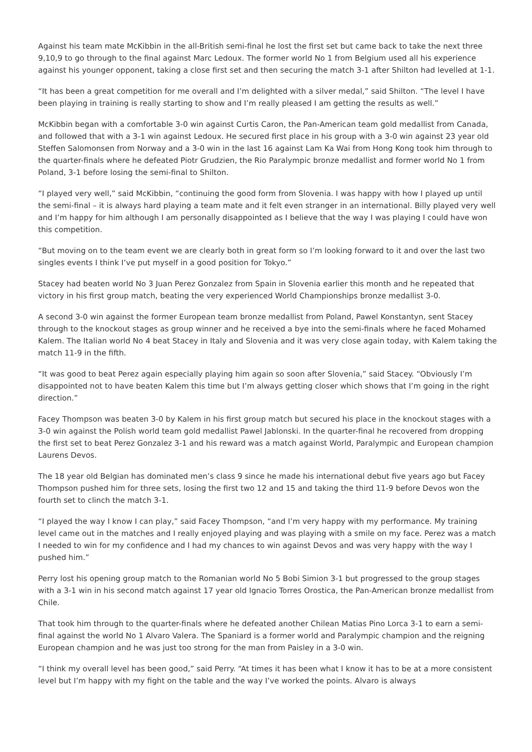Against his team mate McKibbin in the all-British semi-final he lost the first set but came back to take the next three 9,10,9 to go through to the final against Marc Ledoux. The former world No 1 from Belgium used all his experience against his younger opponent, taking a close first set and then securing the match 3-1 after Shilton had levelled at 1-1.
“It has been a great competition for me overall and I’m delighted with a silver medal,” said Shilton. “The level I have been playing in training is really starting to show and I’m really pleased I am getting the results as well.”
McKibbin began with a comfortable 3-0 win against Curtis Caron, the Pan-American team gold medallist from Canada, and followed that with a 3-1 win against Ledoux. He secured first place in his group with a 3-0 win against 23 year old Steffen Salomonsen from Norway and a 3-0 win in the last 16 against Lam Ka Wai from Hong Kong took him through to the quarter-finals where he defeated Piotr Grudzien, the Rio Paralympic bronze medallist and former world No 1 from Poland, 3-1 before losing the semi-final to Shilton.
“I played very well,” said McKibbin, “continuing the good form from Slovenia. I was happy with how I played up until the semi-final – it is always hard playing a team mate and it felt even stranger in an international. Billy played very well and I’m happy for him although I am personally disappointed as I believe that the way I was playing I could have won this competition.
“But moving on to the team event we are clearly both in great form so I’m looking forward to it and over the last two singles events I think I’ve put myself in a good position for Tokyo.”
Stacey had beaten world No 3 Juan Perez Gonzalez from Spain in Slovenia earlier this month and he repeated that victory in his first group match, beating the very experienced World Championships bronze medallist 3-0.
A second 3-0 win against the former European team bronze medallist from Poland, Pawel Konstantyn, sent Stacey through to the knockout stages as group winner and he received a bye into the semi-finals where he faced Mohamed Kalem. The Italian world No 4 beat Stacey in Italy and Slovenia and it was very close again today, with Kalem taking the match 11-9 in the fifth.
“It was good to beat Perez again especially playing him again so soon after Slovenia,” said Stacey. “Obviously I’m disappointed not to have beaten Kalem this time but I’m always getting closer which shows that I’m going in the right direction.”
Facey Thompson was beaten 3-0 by Kalem in his first group match but secured his place in the knockout stages with a 3-0 win against the Polish world team gold medallist Pawel Jablonski. In the quarter-final he recovered from dropping the first set to beat Perez Gonzalez 3-1 and his reward was a match against World, Paralympic and European champion Laurens Devos.
The 18 year old Belgian has dominated men’s class 9 since he made his international debut five years ago but Facey Thompson pushed him for three sets, losing the first two 12 and 15 and taking the third 11-9 before Devos won the fourth set to clinch the match 3-1.
“I played the way I know I can play,” said Facey Thompson, “and I’m very happy with my performance. My training level came out in the matches and I really enjoyed playing and was playing with a smile on my face. Perez was a match I needed to win for my confidence and I had my chances to win against Devos and was very happy with the way I pushed him.”
Perry lost his opening group match to the Romanian world No 5 Bobi Simion 3-1 but progressed to the group stages with a 3-1 win in his second match against 17 year old Ignacio Torres Orostica, the Pan-American bronze medallist from Chile.
That took him through to the quarter-finals where he defeated another Chilean Matias Pino Lorca 3-1 to earn a semi-final against the world No 1 Alvaro Valera. The Spaniard is a former world and Paralympic champion and the reigning European champion and he was just too strong for the man from Paisley in a 3-0 win.
“I think my overall level has been good,” said Perry. “At times it has been what I know it has to be at a more consistent level but I’m happy with my fight on the table and the way I’ve worked the points. Alvaro is always